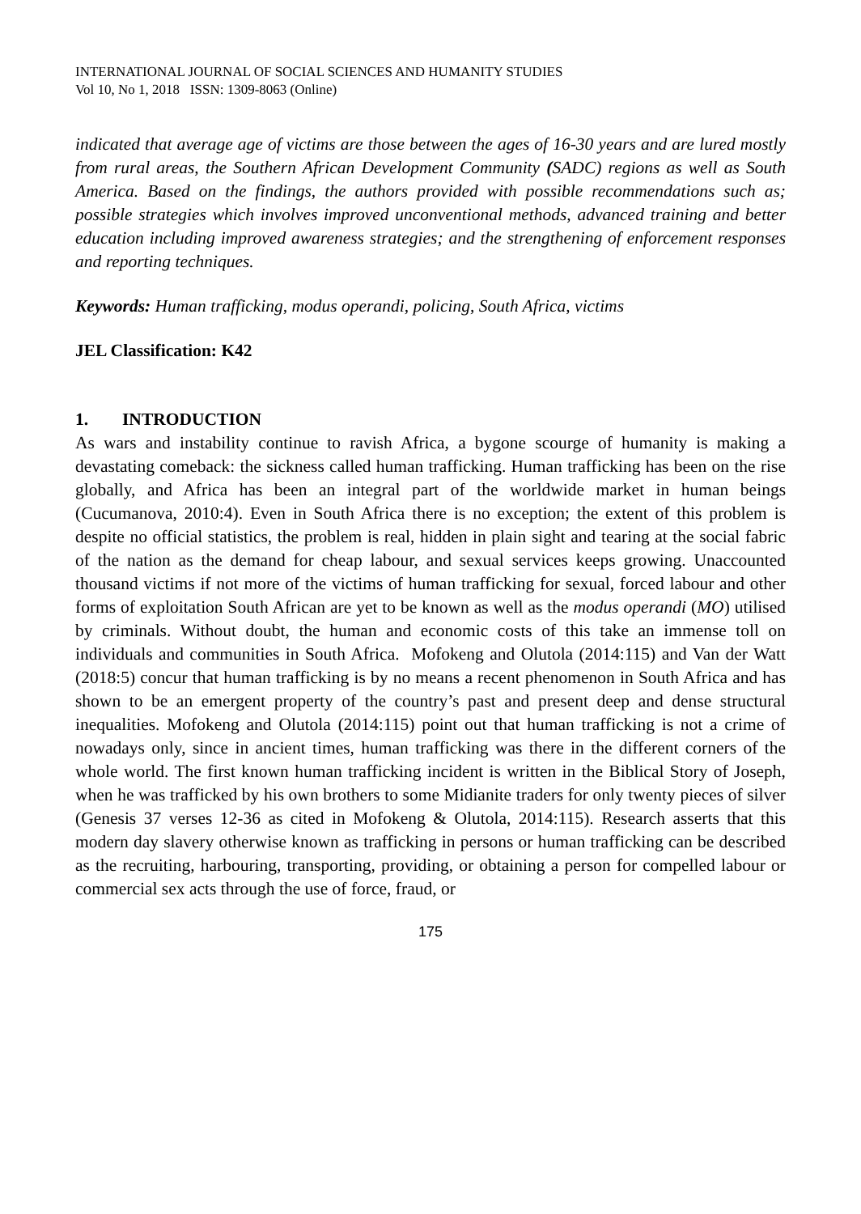INTERNATIONAL JOURNAL OF SOCIAL SCIENCES AND HUMANITY STUDIES
Vol 10, No 1, 2018 ISSN: 1309-8063 (Online)
indicated that average age of victims are those between the ages of 16-30 years and are lured mostly from rural areas, the Southern African Development Community (SADC) regions as well as South America. Based on the findings, the authors provided with possible recommendations such as; possible strategies which involves improved unconventional methods, advanced training and better education including improved awareness strategies; and the strengthening of enforcement responses and reporting techniques.
Keywords: Human trafficking, modus operandi, policing, South Africa, victims
JEL Classification: K42
1. INTRODUCTION
As wars and instability continue to ravish Africa, a bygone scourge of humanity is making a devastating comeback: the sickness called human trafficking. Human trafficking has been on the rise globally, and Africa has been an integral part of the worldwide market in human beings (Cucumanova, 2010:4). Even in South Africa there is no exception; the extent of this problem is despite no official statistics, the problem is real, hidden in plain sight and tearing at the social fabric of the nation as the demand for cheap labour, and sexual services keeps growing. Unaccounted thousand victims if not more of the victims of human trafficking for sexual, forced labour and other forms of exploitation South African are yet to be known as well as the modus operandi (MO) utilised by criminals. Without doubt, the human and economic costs of this take an immense toll on individuals and communities in South Africa. Mofokeng and Olutola (2014:115) and Van der Watt (2018:5) concur that human trafficking is by no means a recent phenomenon in South Africa and has shown to be an emergent property of the country’s past and present deep and dense structural inequalities. Mofokeng and Olutola (2014:115) point out that human trafficking is not a crime of nowadays only, since in ancient times, human trafficking was there in the different corners of the whole world. The first known human trafficking incident is written in the Biblical Story of Joseph, when he was trafficked by his own brothers to some Midianite traders for only twenty pieces of silver (Genesis 37 verses 12-36 as cited in Mofokeng & Olutola, 2014:115). Research asserts that this modern day slavery otherwise known as trafficking in persons or human trafficking can be described as the recruiting, harbouring, transporting, providing, or obtaining a person for compelled labour or commercial sex acts through the use of force, fraud, or
175